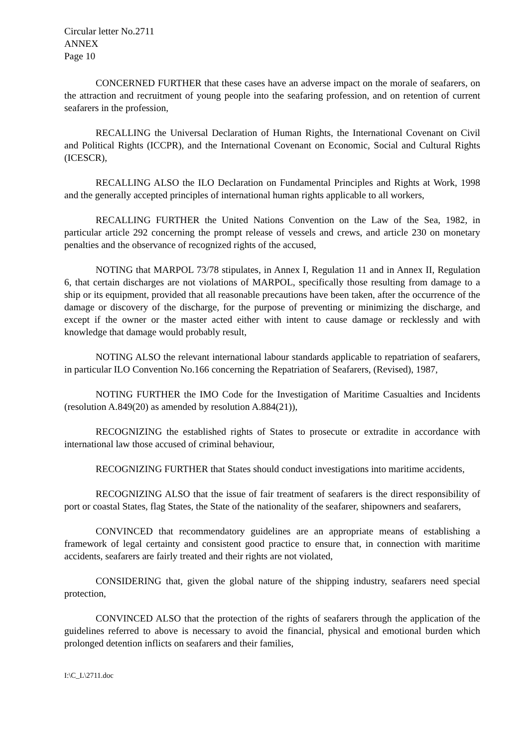Circular letter No.2711
ANNEX
Page 10
CONCERNED FURTHER that these cases have an adverse impact on the morale of seafarers, on the attraction and recruitment of young people into the seafaring profession, and on retention of current seafarers in the profession,
RECALLING the Universal Declaration of Human Rights, the International Covenant on Civil and Political Rights (ICCPR), and the International Covenant on Economic, Social and Cultural Rights (ICESCR),
RECALLING ALSO the ILO Declaration on Fundamental Principles and Rights at Work, 1998 and the generally accepted principles of international human rights applicable to all workers,
RECALLING FURTHER the United Nations Convention on the Law of the Sea, 1982, in particular article 292 concerning the prompt release of vessels and crews, and article 230 on monetary penalties and the observance of recognized rights of the accused,
NOTING that MARPOL 73/78 stipulates, in Annex I, Regulation 11 and in Annex II, Regulation 6, that certain discharges are not violations of MARPOL, specifically those resulting from damage to a ship or its equipment, provided that all reasonable precautions have been taken, after the occurrence of the damage or discovery of the discharge, for the purpose of preventing or minimizing the discharge, and except if the owner or the master acted either with intent to cause damage or recklessly and with knowledge that damage would probably result,
NOTING ALSO the relevant international labour standards applicable to repatriation of seafarers, in particular ILO Convention No.166 concerning the Repatriation of Seafarers, (Revised), 1987,
NOTING FURTHER the IMO Code for the Investigation of Maritime Casualties and Incidents (resolution A.849(20) as amended by resolution A.884(21)),
RECOGNIZING the established rights of States to prosecute or extradite in accordance with international law those accused of criminal behaviour,
RECOGNIZING FURTHER that States should conduct investigations into maritime accidents,
RECOGNIZING ALSO that the issue of fair treatment of seafarers is the direct responsibility of port or coastal States, flag States, the State of the nationality of the seafarer, shipowners and seafarers,
CONVINCED that recommendatory guidelines are an appropriate means of establishing a framework of legal certainty and consistent good practice to ensure that, in connection with maritime accidents, seafarers are fairly treated and their rights are not violated,
CONSIDERING that, given the global nature of the shipping industry, seafarers need special protection,
CONVINCED ALSO that the protection of the rights of seafarers through the application of the guidelines referred to above is necessary to avoid the financial, physical and emotional burden which prolonged detention inflicts on seafarers and their families,
I:\C_L\2711.doc